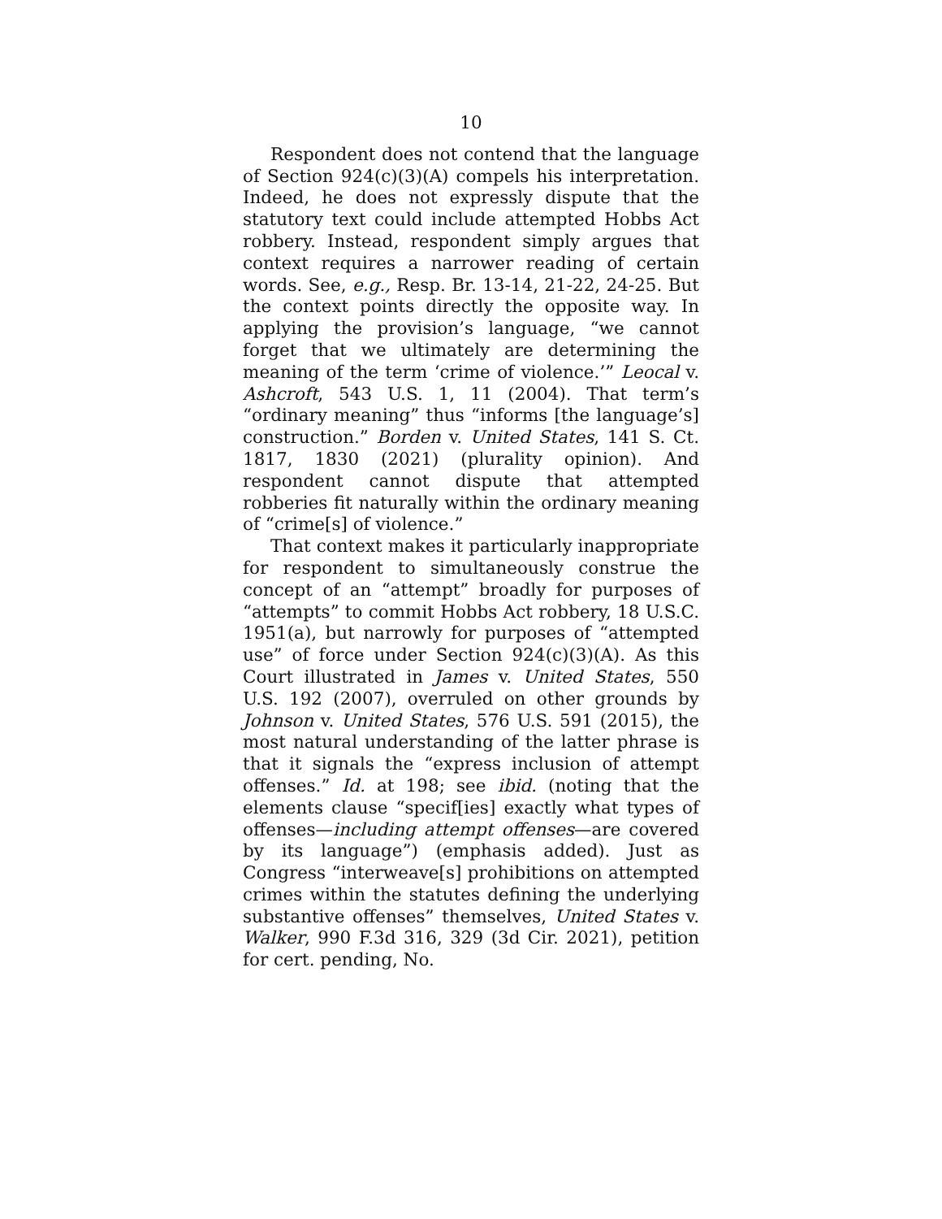10
Respondent does not contend that the language of Section 924(c)(3)(A) compels his interpretation. Indeed, he does not expressly dispute that the statutory text could include attempted Hobbs Act robbery. Instead, respondent simply argues that context requires a narrower reading of certain words. See, e.g., Resp. Br. 13-14, 21-22, 24-25. But the context points directly the opposite way. In applying the provision’s language, “we cannot forget that we ultimately are determining the meaning of the term ‘crime of violence.’” Leocal v. Ashcroft, 543 U.S. 1, 11 (2004). That term’s “ordinary meaning” thus “informs [the language’s] construction.” Borden v. United States, 141 S. Ct. 1817, 1830 (2021) (plurality opinion). And respondent cannot dispute that attempted robberies fit naturally within the ordinary meaning of “crime[s] of violence.”
That context makes it particularly inappropriate for respondent to simultaneously construe the concept of an “attempt” broadly for purposes of “attempts” to commit Hobbs Act robbery, 18 U.S.C. 1951(a), but narrowly for purposes of “attempted use” of force under Section 924(c)(3)(A). As this Court illustrated in James v. United States, 550 U.S. 192 (2007), overruled on other grounds by Johnson v. United States, 576 U.S. 591 (2015), the most natural understanding of the latter phrase is that it signals the “express inclusion of attempt offenses.” Id. at 198; see ibid. (noting that the elements clause “specif[ies] exactly what types of offenses—including attempt offenses—are covered by its language”) (emphasis added). Just as Congress “interweave[s] prohibitions on attempted crimes within the statutes defining the underlying substantive offenses” themselves, United States v. Walker, 990 F.3d 316, 329 (3d Cir. 2021), petition for cert. pending, No.